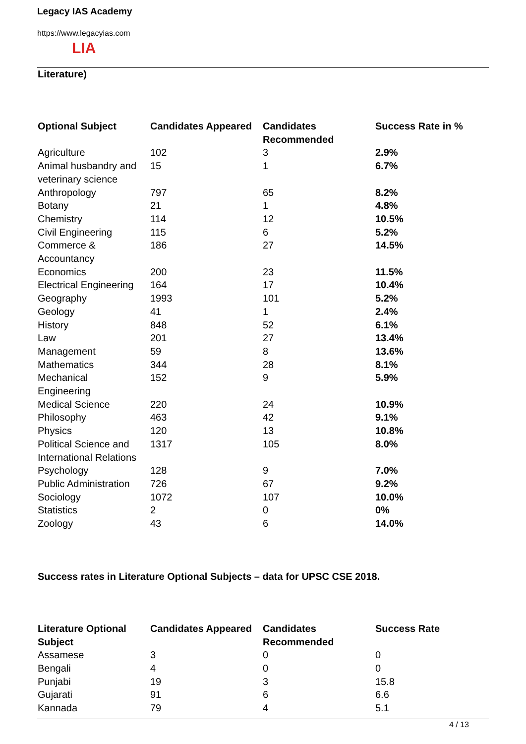Legacy IAS Academy
https://www.legacyias.com
LIA
Literature)
| Optional Subject | Candidates Appeared | Candidates Recommended | Success Rate in % |
| --- | --- | --- | --- |
| Agriculture | 102 | 3 | 2.9% |
| Animal husbandry and veterinary science | 15 | 1 | 6.7% |
| Anthropology | 797 | 65 | 8.2% |
| Botany | 21 | 1 | 4.8% |
| Chemistry | 114 | 12 | 10.5% |
| Civil Engineering | 115 | 6 | 5.2% |
| Commerce & Accountancy | 186 | 27 | 14.5% |
| Economics | 200 | 23 | 11.5% |
| Electrical Engineering | 164 | 17 | 10.4% |
| Geography | 1993 | 101 | 5.2% |
| Geology | 41 | 1 | 2.4% |
| History | 848 | 52 | 6.1% |
| Law | 201 | 27 | 13.4% |
| Management | 59 | 8 | 13.6% |
| Mathematics | 344 | 28 | 8.1% |
| Mechanical Engineering | 152 | 9 | 5.9% |
| Medical Science | 220 | 24 | 10.9% |
| Philosophy | 463 | 42 | 9.1% |
| Physics | 120 | 13 | 10.8% |
| Political Science and International Relations | 1317 | 105 | 8.0% |
| Psychology | 128 | 9 | 7.0% |
| Public Administration | 726 | 67 | 9.2% |
| Sociology | 1072 | 107 | 10.0% |
| Statistics | 2 | 0 | 0% |
| Zoology | 43 | 6 | 14.0% |
Success rates in Literature Optional Subjects – data for UPSC CSE 2018.
| Literature Optional Subject | Candidates Appeared | Candidates Recommended | Success Rate |
| --- | --- | --- | --- |
| Assamese | 3 | 0 | 0 |
| Bengali | 4 | 0 | 0 |
| Punjabi | 19 | 3 | 15.8 |
| Gujarati | 91 | 6 | 6.6 |
| Kannada | 79 | 4 | 5.1 |
4 / 13